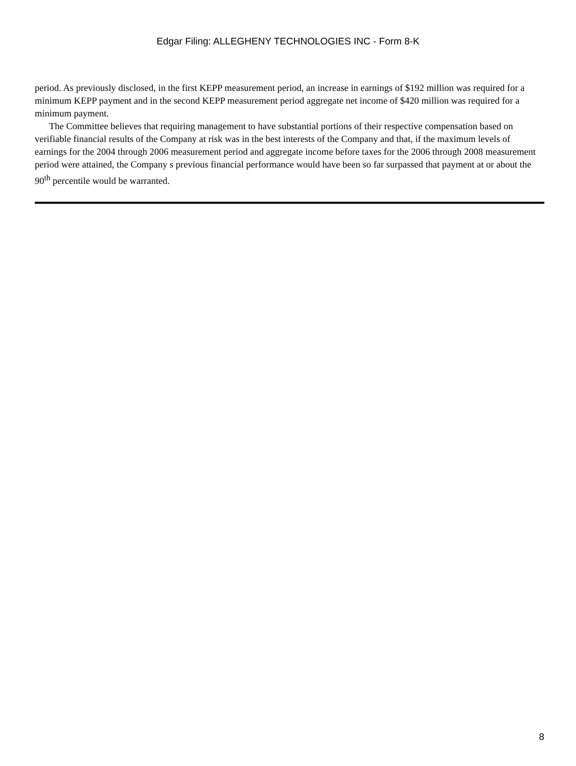Edgar Filing: ALLEGHENY TECHNOLOGIES INC - Form 8-K
period. As previously disclosed, in the first KEPP measurement period, an increase in earnings of $192 million was required for a minimum KEPP payment and in the second KEPP measurement period aggregate net income of $420 million was required for a minimum payment.
The Committee believes that requiring management to have substantial portions of their respective compensation based on verifiable financial results of the Company at risk was in the best interests of the Company and that, if the maximum levels of earnings for the 2004 through 2006 measurement period and aggregate income before taxes for the 2006 through 2008 measurement period were attained, the Company s previous financial performance would have been so far surpassed that payment at or about the 90<sup>th</sup> percentile would be warranted.
8